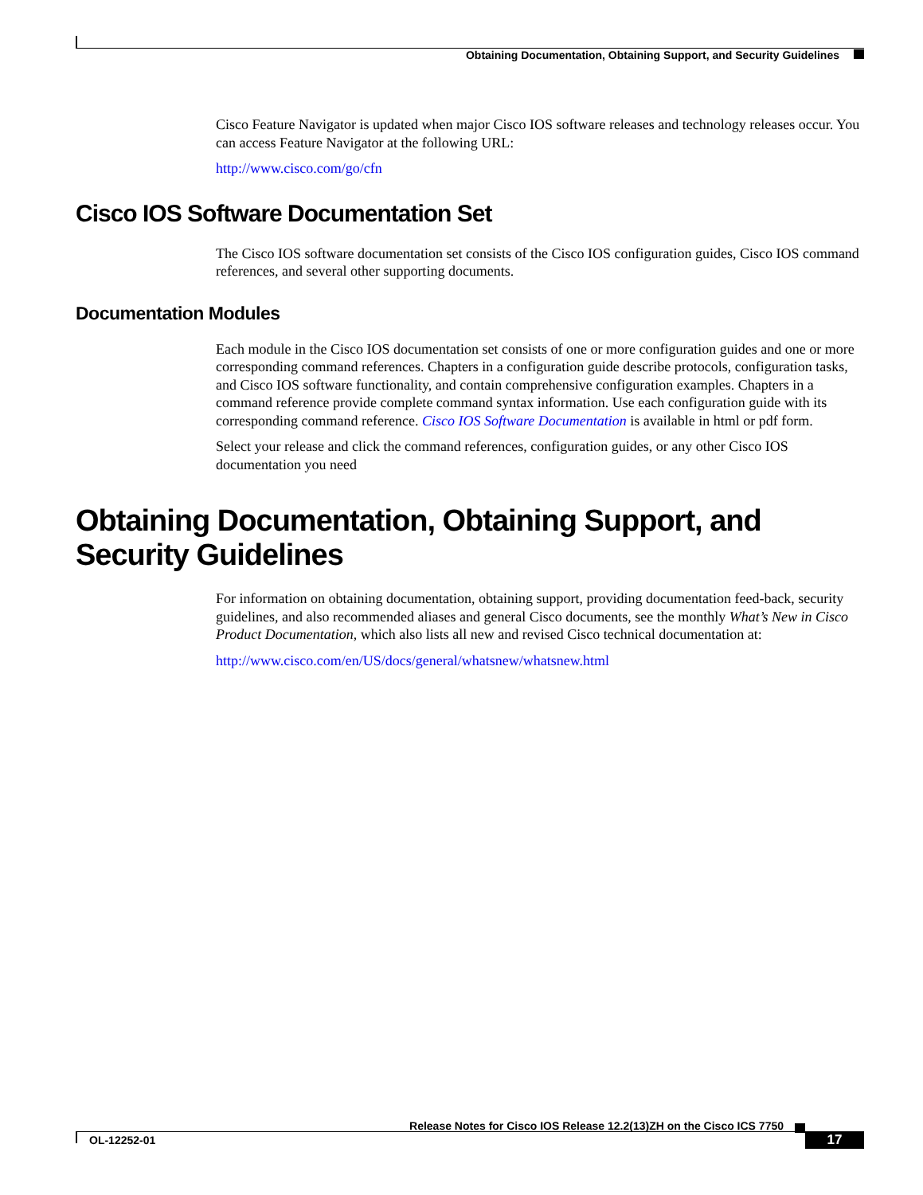Obtaining Documentation, Obtaining Support, and Security Guidelines
Cisco Feature Navigator is updated when major Cisco IOS software releases and technology releases occur. You can access Feature Navigator at the following URL:
http://www.cisco.com/go/cfn
Cisco IOS Software Documentation Set
The Cisco IOS software documentation set consists of the Cisco IOS configuration guides, Cisco IOS command references, and several other supporting documents.
Documentation Modules
Each module in the Cisco IOS documentation set consists of one or more configuration guides and one or more corresponding command references. Chapters in a configuration guide describe protocols, configuration tasks, and Cisco IOS software functionality, and contain comprehensive configuration examples. Chapters in a command reference provide complete command syntax information. Use each configuration guide with its corresponding command reference. Cisco IOS Software Documentation is available in html or pdf form.
Select your release and click the command references, configuration guides, or any other Cisco IOS documentation you need
Obtaining Documentation, Obtaining Support, and Security Guidelines
For information on obtaining documentation, obtaining support, providing documentation feed-back, security guidelines, and also recommended aliases and general Cisco documents, see the monthly What’s New in Cisco Product Documentation, which also lists all new and revised Cisco technical documentation at:
http://www.cisco.com/en/US/docs/general/whatsnew/whatsnew.html
Release Notes for Cisco IOS Release 12.2(13)ZH on the Cisco ICS 7750
OL-12252-01 17